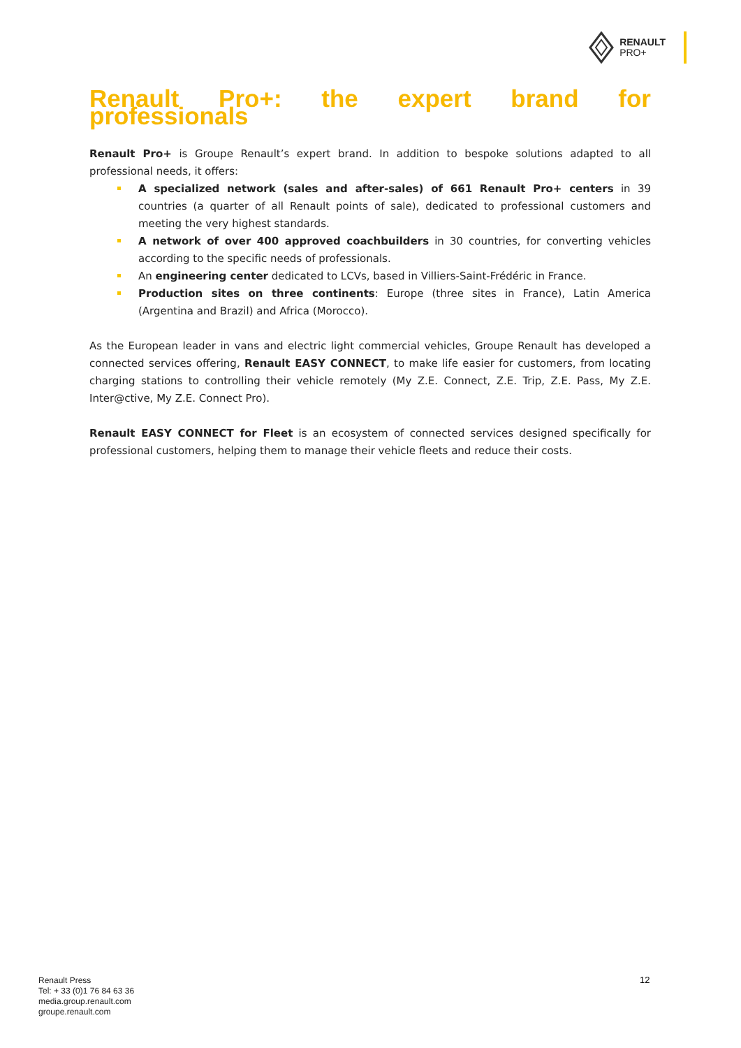RENAULT
PRO+
Renault Pro+: the expert brand for professionals
Renault Pro+ is Groupe Renault’s expert brand. In addition to bespoke solutions adapted to all professional needs, it offers:
A specialized network (sales and after-sales) of 661 Renault Pro+ centers in 39 countries (a quarter of all Renault points of sale), dedicated to professional customers and meeting the very highest standards.
A network of over 400 approved coachbuilders in 30 countries, for converting vehicles according to the specific needs of professionals.
An engineering center dedicated to LCVs, based in Villiers-Saint-Frédéric in France.
Production sites on three continents: Europe (three sites in France), Latin America (Argentina and Brazil) and Africa (Morocco).
As the European leader in vans and electric light commercial vehicles, Groupe Renault has developed a connected services offering, Renault EASY CONNECT, to make life easier for customers, from locating charging stations to controlling their vehicle remotely (My Z.E. Connect, Z.E. Trip, Z.E. Pass, My Z.E. Inter@ctive, My Z.E. Connect Pro).
Renault EASY CONNECT for Fleet is an ecosystem of connected services designed specifically for professional customers, helping them to manage their vehicle fleets and reduce their costs.
Renault Press
Tel: + 33 (0)1 76 84 63 36
media.group.renault.com
groupe.renault.com
12